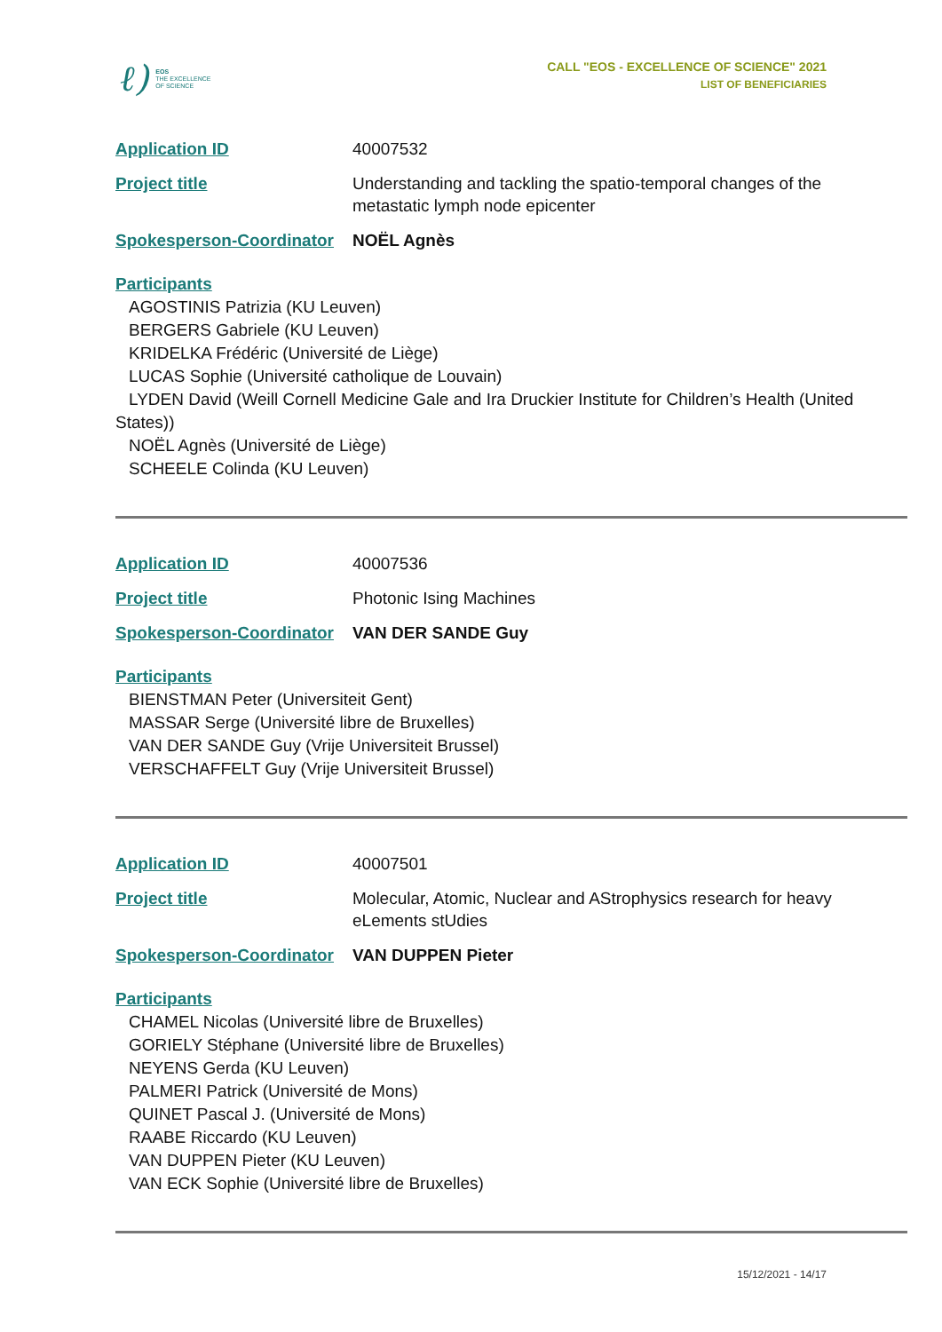ℓ)
EOS
THE EXCELLENCE
OF SCIENCE
CALL "EOS - EXCELLENCE OF SCIENCE" 2021
LIST OF BENEFICIARIES
Application ID 40007532
Project title Understanding and tackling the spatio-temporal changes of the metastatic lymph node epicenter
Spokesperson-Coordinator
NOËL Agnès
Participants
AGOSTINIS Patrizia (KU Leuven)
BERGERS Gabriele (KU Leuven)
KRIDELKA Frédéric (Université de Liège)
LUCAS Sophie (Université catholique de Louvain)
LYDEN David (Weill Cornell Medicine Gale and Ira Druckier Institute for Children’s Health (United States))
NOËL Agnès (Université de Liège)
SCHEELE Colinda (KU Leuven)
Application ID 40007536
Project title Photonic Ising Machines
Spokesperson-Coordinator
VAN DER SANDE Guy
Participants
BIENSTMAN Peter (Universiteit Gent)
MASSAR Serge (Université libre de Bruxelles)
VAN DER SANDE Guy (Vrije Universiteit Brussel)
VERSCHAFFELT Guy (Vrije Universiteit Brussel)
Application ID 40007501
Project title Molecular, Atomic, Nuclear and AStrophysics research for heavy eLements stUdies
Spokesperson-Coordinator
VAN DUPPEN Pieter
Participants
CHAMEL Nicolas (Université libre de Bruxelles)
GORIELY Stéphane (Université libre de Bruxelles)
NEYENS Gerda (KU Leuven)
PALMERI Patrick (Université de Mons)
QUINET Pascal J. (Université de Mons)
RAABE Riccardo (KU Leuven)
VAN DUPPEN Pieter (KU Leuven)
VAN ECK Sophie (Université libre de Bruxelles)
15/12/2021 - 14/17